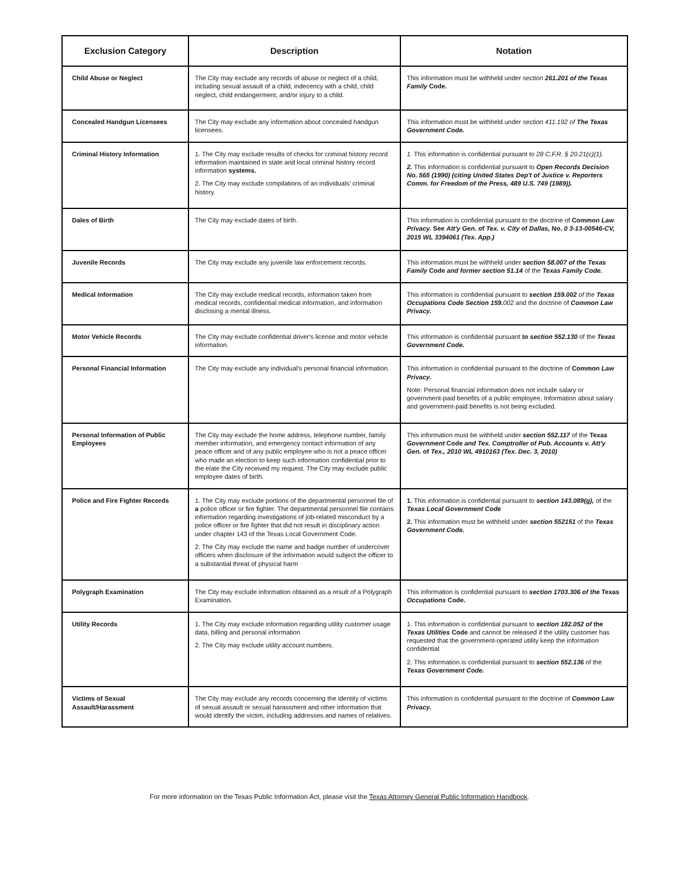| Exclusion Category | Description | Notation |
| --- | --- | --- |
| Child Abuse or Neglect | The City may exclude any records of abuse or neglect of a child, including sexual assault of a child, indecency with a child, child neglect, child endangerment, and/or injury to a child. | This information must be withheld under section 261.201 of the Texas Family Code. |
| Concealed Handgun Licensees | The City may exclude any information about concealed handgun licensees. | This information must be withheld under section 411.192 of The Texas Government Code. |
| Criminal History Information | 1. The City may exclude results of checks for criminal history record information maintained in state and local criminal history record information systems. 2. The City may exclude compilations of an individuals' criminal history. | 1. This information is confidential pursuant to 28 C.F.R. § 20.21(c)(1). 2. This information is confidential pursuant to Open Records Decision No. 565 (1990) (citing United States Dep't of Justice v. Reporters Comm. for Freedom of the Press, 489 U.S. 749 (1989)). |
| Dales of Birth | The City may exclude dates of birth. | This information is confidential pursuant to the doctrine of Common Law Privacy. See Att'y Gen. of Tex. v. City of Dallas, No. 0 3-13-00546-CV, 2015 WL 3394061 (Tex. App.) |
| Juvenile Records | The City may exclude any juvenile law enforcement records. | This information must be withheld under section 58.007 of the Texas Family Code and former section 51.14 of the Texas Family Code. |
| Medical Information | The City may exclude medical records, information taken from medical records, confidential medical information, and information disclosing a mental illness. | This information is confidential pursuant to section 159.002 of the Texas Occupations Code Section 159. 002 and the doctrine of Common Law Privacy. |
| Motor Vehicle Records | The City may exclude confidential driver's license and motor vehicle information. | This information is confidential pursuant to section 552.130 of the Texas Government Code. |
| Personal Financial Information | The City may exclude any individual's personal financial information. | This information is confidential pursuant to the doctrine of Common Law Privacy. Note: Personal financial information does not include salary or government-paid benefits of a public employee. Information about salary and government-paid benefits is not being excluded. |
| Personal Information of Public Employees | The City may exclude the home address, telephone number, family member information, and emergency contact information of any peace officer and of any public employee who is not a peace officer who made an election to keep such information confidential prior to the elate the City received my request. The City may exclude public employee dates of birth. | This information must be withheld under section 552.117 of the Texas Government Code and Tex. Comptroller of Pub. Accounts v. Att'y Gen. of Tex., 2010 WL 4910163 (Tex. Dec. 3, 2010) |
| Police and Fire Fighter Records | 1. The City may exclude portions of the departmental personnel file of a police officer or fire fighter. The departmental personnel file contains information regarding investigations of job-related misconduct by a police officer or fire fighter that did not result in disciplinary action under chapter 143 of the Texas Local Government Code. 2. The City may exclude the name and badge number of undercover officers when disclosure of the information would subject the officer to a substantial threat of physical harm | 1. This information is confidential pursuant to section 143.089(g), of the Texas Local Government Code 2. This information must be withheld under section 552151 of the Texas Government Code. |
| Polygraph Examination | The City may exclude information obtained as a result of a Polygraph Examination. | This information is confidential pursuant to section 1703.306 of the Texas Occupations Code. |
| Utility Records | 1. The City may exclude information regarding utility customer usage data, billing and personal information 2. The City may exclude utility account numbers. | 1. This information is confidential pursuant to section 182.052 of the Texas Utilities Code and cannot be released if the utility customer has requested that the government-operated utility keep the information confidential 2. This information is confidential pursuant to section 552.136 of the Texas Government Code. |
| Victims of Sexual Assault/Harassment | The City may exclude any records concerning the identity of victims of sexual assault or sexual harassment and other information that would identify the victim, including addresses and names of relatives. | This information is confidential pursuant to the doctrine of Common Law Privacy. |
For more information on the Texas Public Information Act, please visit the Texas Attorney General Public Information Handbook.